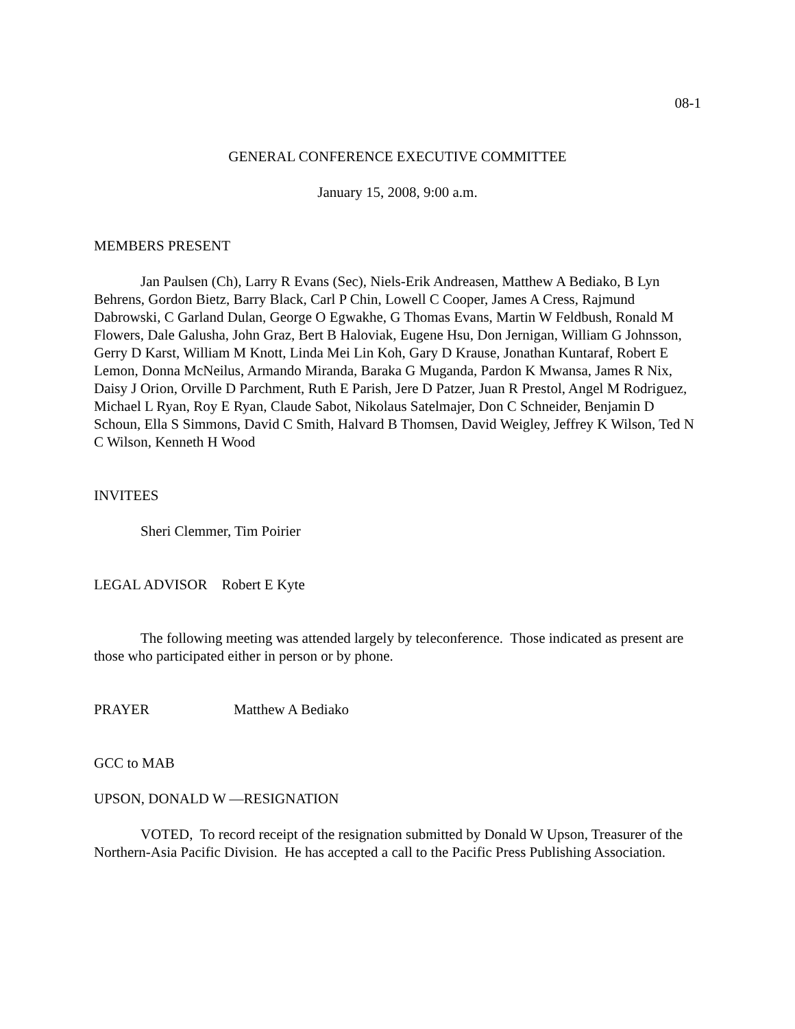08-1
GENERAL CONFERENCE EXECUTIVE COMMITTEE
January 15, 2008, 9:00 a.m.
MEMBERS PRESENT
Jan Paulsen (Ch), Larry R Evans (Sec), Niels-Erik Andreasen, Matthew A Bediako, B Lyn Behrens, Gordon Bietz, Barry Black, Carl P Chin, Lowell C Cooper, James A Cress, Rajmund Dabrowski, C Garland Dulan, George O Egwakhe, G Thomas Evans, Martin W Feldbush, Ronald M Flowers, Dale Galusha, John Graz, Bert B Haloviak, Eugene Hsu, Don Jernigan, William G Johnsson, Gerry D Karst, William M Knott, Linda Mei Lin Koh, Gary D Krause, Jonathan Kuntaraf, Robert E Lemon, Donna McNeilus, Armando Miranda, Baraka G Muganda, Pardon K Mwansa, James R Nix, Daisy J Orion, Orville D Parchment, Ruth E Parish, Jere D Patzer, Juan R Prestol, Angel M Rodriguez, Michael L Ryan, Roy E Ryan, Claude Sabot, Nikolaus Satelmajer, Don C Schneider, Benjamin D Schoun, Ella S Simmons, David C Smith, Halvard B Thomsen, David Weigley, Jeffrey K Wilson, Ted N C Wilson, Kenneth H Wood
INVITEES
Sheri Clemmer, Tim Poirier
LEGAL ADVISOR Robert E Kyte
The following meeting was attended largely by teleconference. Those indicated as present are those who participated either in person or by phone.
PRAYER Matthew A Bediako
GCC to MAB
UPSON, DONALD W —RESIGNATION
VOTED, To record receipt of the resignation submitted by Donald W Upson, Treasurer of the Northern-Asia Pacific Division. He has accepted a call to the Pacific Press Publishing Association.